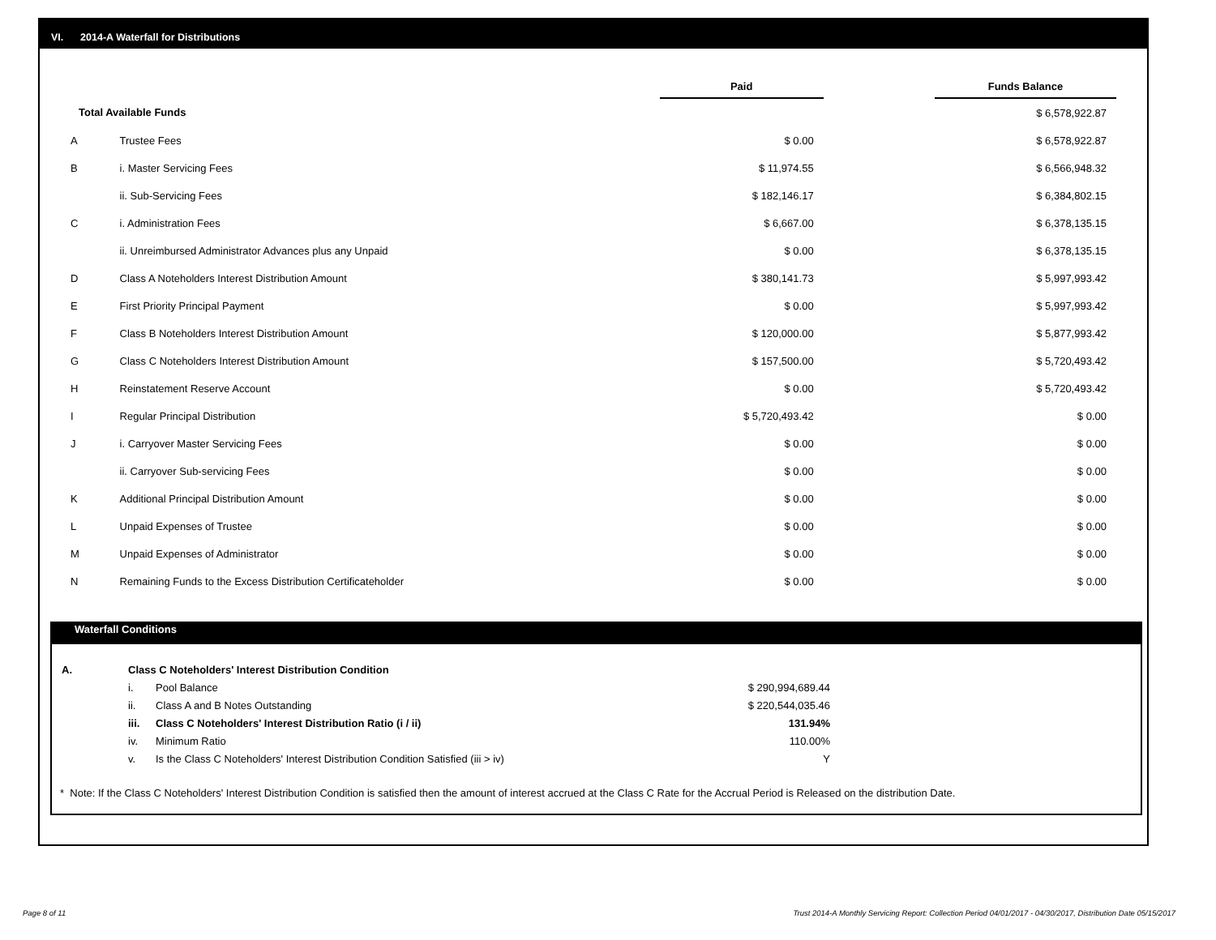VI. 2014-A Waterfall for Distributions
| | | Paid | | Funds Balance |
| --- | --- | --- | --- | --- |
| Total Available Funds | | | | $ 6,578,922.87 |
| A | Trustee Fees | $ 0.00 | | $ 6,578,922.87 |
| B | i. Master Servicing Fees | $ 11,974.55 | | $ 6,566,948.32 |
| | ii. Sub-Servicing Fees | $ 182,146.17 | | $ 6,384,802.15 |
| C | i. Administration Fees | $ 6,667.00 | | $ 6,378,135.15 |
| | ii. Unreimbursed Administrator Advances plus any Unpaid | $ 0.00 | | $ 6,378,135.15 |
| D | Class A Noteholders Interest Distribution Amount | $ 380,141.73 | | $ 5,997,993.42 |
| E | First Priority Principal Payment | $ 0.00 | | $ 5,997,993.42 |
| F | Class B Noteholders Interest Distribution Amount | $ 120,000.00 | | $ 5,877,993.42 |
| G | Class C Noteholders Interest Distribution Amount | $ 157,500.00 | | $ 5,720,493.42 |
| H | Reinstatement Reserve Account | $ 0.00 | | $ 5,720,493.42 |
| I | Regular Principal Distribution | $ 5,720,493.42 | | $ 0.00 |
| J | i. Carryover Master Servicing Fees | $ 0.00 | | $ 0.00 |
| | ii. Carryover Sub-servicing Fees | $ 0.00 | | $ 0.00 |
| K | Additional Principal Distribution Amount | $ 0.00 | | $ 0.00 |
| L | Unpaid Expenses of Trustee | $ 0.00 | | $ 0.00 |
| M | Unpaid Expenses of Administrator | $ 0.00 | | $ 0.00 |
| N | Remaining Funds to the Excess Distribution Certificateholder | $ 0.00 | | $ 0.00 |
Waterfall Conditions
| A. | Class C Noteholders' Interest Distribution Condition | | |
| | i. | Pool Balance | $ 290,994,689.44 |
| | ii. | Class A and B Notes Outstanding | $ 220,544,035.46 |
| | iii. | Class C Noteholders' Interest Distribution Ratio (i / ii) | 131.94% |
| | iv. | Minimum Ratio | 110.00% |
| | v. | Is the Class C Noteholders' Interest Distribution Condition Satisfied (iii > iv) | Y |
* Note: If the Class C Noteholders' Interest Distribution Condition is satisfied then the amount of interest accrued at the Class C Rate for the Accrual Period is Released on the distribution Date.
Page 8 of 11
Trust 2014-A Monthly Servicing Report: Collection Period 04/01/2017 - 04/30/2017, Distribution Date 05/15/2017